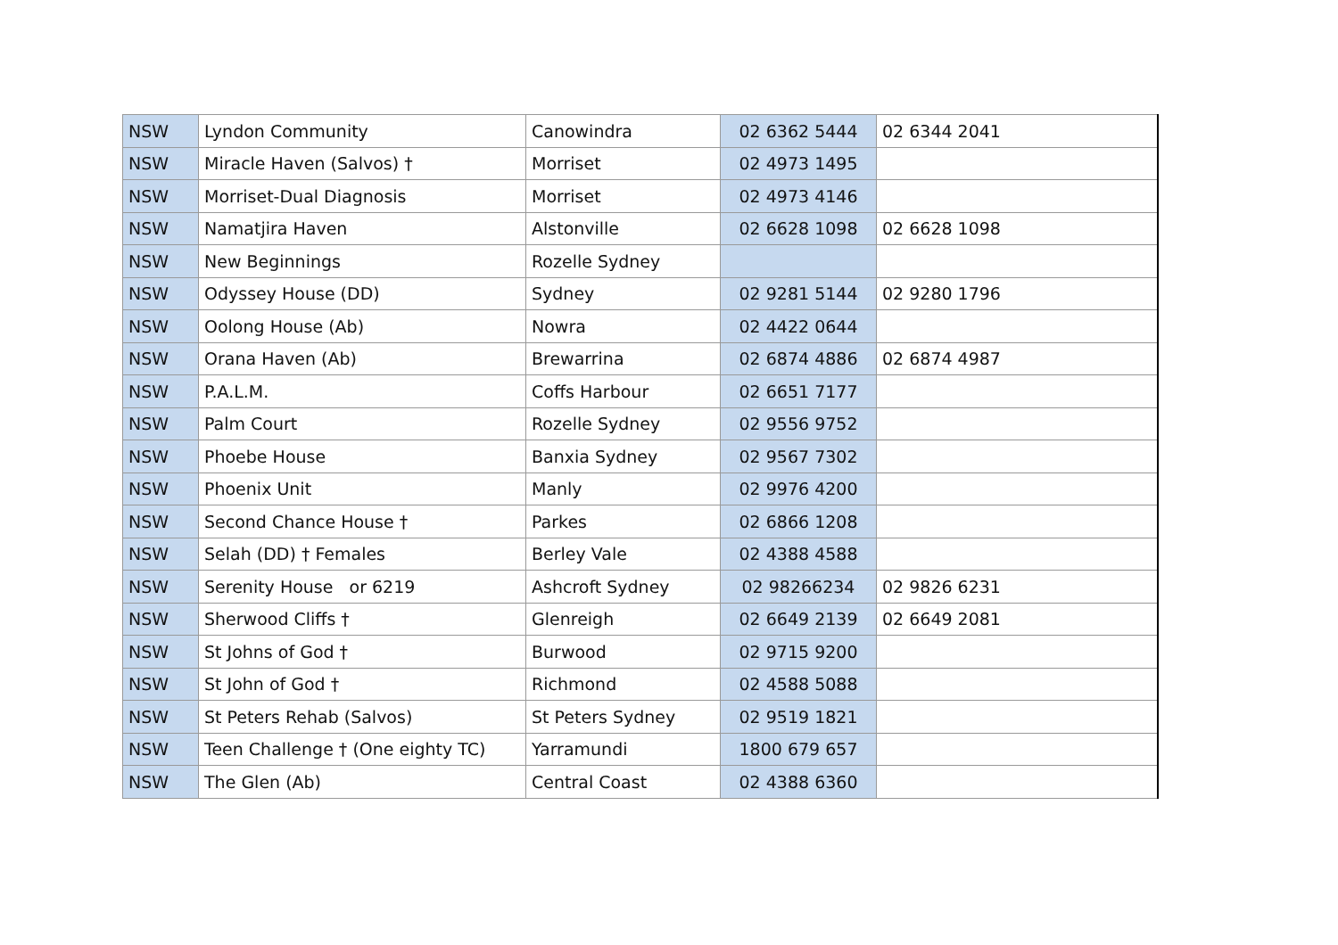| NSW | Lyndon Community | Canowindra | 02 6362 5444 | 02 6344 2041 |
| NSW | Miracle Haven (Salvos) † | Morriset | 02 4973 1495 | |
| NSW | Morriset-Dual Diagnosis | Morriset | 02 4973 4146 | |
| NSW | Namatjira Haven | Alstonville | 02 6628 1098 | 02 6628 1098 |
| NSW | New Beginnings | Rozelle Sydney | | |
| NSW | Odyssey House (DD) | Sydney | 02 9281 5144 | 02 9280 1796 |
| NSW | Oolong House (Ab) | Nowra | 02 4422 0644 | |
| NSW | Orana Haven (Ab) | Brewarrina | 02 6874 4886 | 02 6874 4987 |
| NSW | P.A.L.M. | Coffs Harbour | 02 6651 7177 | |
| NSW | Palm Court | Rozelle Sydney | 02 9556 9752 | |
| NSW | Phoebe House | Banxia Sydney | 02 9567 7302 | |
| NSW | Phoenix Unit | Manly | 02 9976 4200 | |
| NSW | Second Chance House † | Parkes | 02 6866 1208 | |
| NSW | Selah (DD) † Females | Berley Vale | 02 4388 4588 | |
| NSW | Serenity House or 6219 | Ashcroft Sydney | 02 98266234 | 02 9826 6231 |
| NSW | Sherwood Cliffs † | Glenreigh | 02 6649 2139 | 02 6649 2081 |
| NSW | St Johns of God † | Burwood | 02 9715 9200 | |
| NSW | St John of God † | Richmond | 02 4588 5088 | |
| NSW | St Peters Rehab (Salvos) | St Peters Sydney | 02 9519 1821 | |
| NSW | Teen Challenge † (One eighty TC) | Yarramundi | 1800 679 657 | |
| NSW | The Glen (Ab) | Central Coast | 02 4388 6360 | |